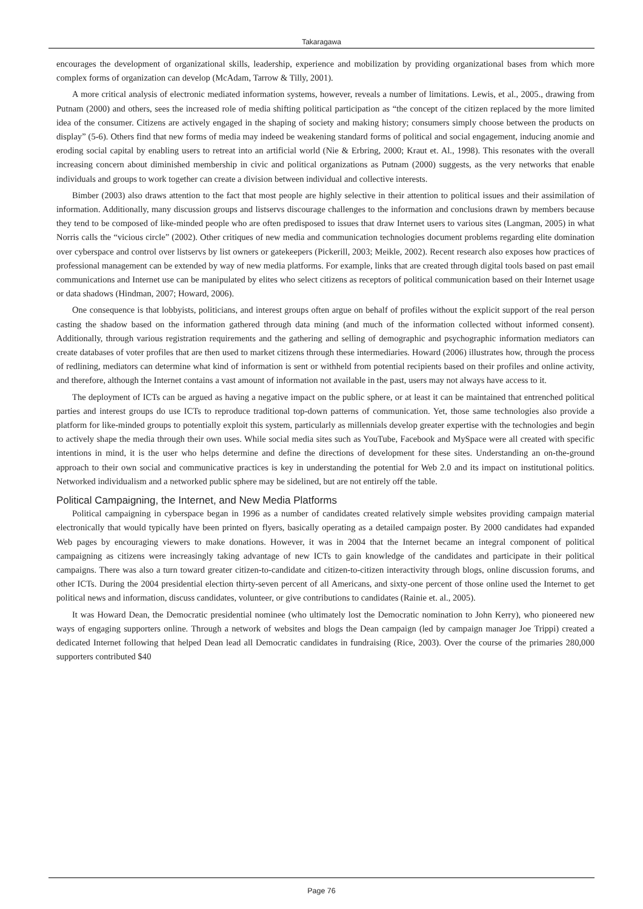Takaragawa
encourages the development of organizational skills, leadership, experience and mobilization by providing organizational bases from which more complex forms of organization can develop (McAdam, Tarrow & Tilly, 2001).
A more critical analysis of electronic mediated information systems, however, reveals a number of limitations. Lewis, et al., 2005., drawing from Putnam (2000) and others, sees the increased role of media shifting political participation as “the concept of the citizen replaced by the more limited idea of the consumer. Citizens are actively engaged in the shaping of society and making history; consumers simply choose between the products on display” (5-6). Others find that new forms of media may indeed be weakening standard forms of political and social engagement, inducing anomie and eroding social capital by enabling users to retreat into an artificial world (Nie & Erbring, 2000; Kraut et. Al., 1998). This resonates with the overall increasing concern about diminished membership in civic and political organizations as Putnam (2000) suggests, as the very networks that enable individuals and groups to work together can create a division between individual and collective interests.
Bimber (2003) also draws attention to the fact that most people are highly selective in their attention to political issues and their assimilation of information. Additionally, many discussion groups and listservs discourage challenges to the information and conclusions drawn by members because they tend to be composed of like-minded people who are often predisposed to issues that draw Internet users to various sites (Langman, 2005) in what Norris calls the “vicious circle” (2002). Other critiques of new media and communication technologies document problems regarding elite domination over cyberspace and control over listservs by list owners or gatekeepers (Pickerill, 2003; Meikle, 2002). Recent research also exposes how practices of professional management can be extended by way of new media platforms. For example, links that are created through digital tools based on past email communications and Internet use can be manipulated by elites who select citizens as receptors of political communication based on their Internet usage or data shadows (Hindman, 2007; Howard, 2006).
One consequence is that lobbyists, politicians, and interest groups often argue on behalf of profiles without the explicit support of the real person casting the shadow based on the information gathered through data mining (and much of the information collected without informed consent). Additionally, through various registration requirements and the gathering and selling of demographic and psychographic information mediators can create databases of voter profiles that are then used to market citizens through these intermediaries. Howard (2006) illustrates how, through the process of redlining, mediators can determine what kind of information is sent or withheld from potential recipients based on their profiles and online activity, and therefore, although the Internet contains a vast amount of information not available in the past, users may not always have access to it.
The deployment of ICTs can be argued as having a negative impact on the public sphere, or at least it can be maintained that entrenched political parties and interest groups do use ICTs to reproduce traditional top-down patterns of communication. Yet, those same technologies also provide a platform for like-minded groups to potentially exploit this system, particularly as millennials develop greater expertise with the technologies and begin to actively shape the media through their own uses. While social media sites such as YouTube, Facebook and MySpace were all created with specific intentions in mind, it is the user who helps determine and define the directions of development for these sites. Understanding an on-the-ground approach to their own social and communicative practices is key in understanding the potential for Web 2.0 and its impact on institutional politics. Networked individualism and a networked public sphere may be sidelined, but are not entirely off the table.
Political Campaigning, the Internet, and New Media Platforms
Political campaigning in cyberspace began in 1996 as a number of candidates created relatively simple websites providing campaign material electronically that would typically have been printed on flyers, basically operating as a detailed campaign poster. By 2000 candidates had expanded Web pages by encouraging viewers to make donations. However, it was in 2004 that the Internet became an integral component of political campaigning as citizens were increasingly taking advantage of new ICTs to gain knowledge of the candidates and participate in their political campaigns. There was also a turn toward greater citizen-to-candidate and citizen-to-citizen interactivity through blogs, online discussion forums, and other ICTs. During the 2004 presidential election thirty-seven percent of all Americans, and sixty-one percent of those online used the Internet to get political news and information, discuss candidates, volunteer, or give contributions to candidates (Rainie et. al., 2005).
It was Howard Dean, the Democratic presidential nominee (who ultimately lost the Democratic nomination to John Kerry), who pioneered new ways of engaging supporters online. Through a network of websites and blogs the Dean campaign (led by campaign manager Joe Trippi) created a dedicated Internet following that helped Dean lead all Democratic candidates in fundraising (Rice, 2003). Over the course of the primaries 280,000 supporters contributed $40
Page 76